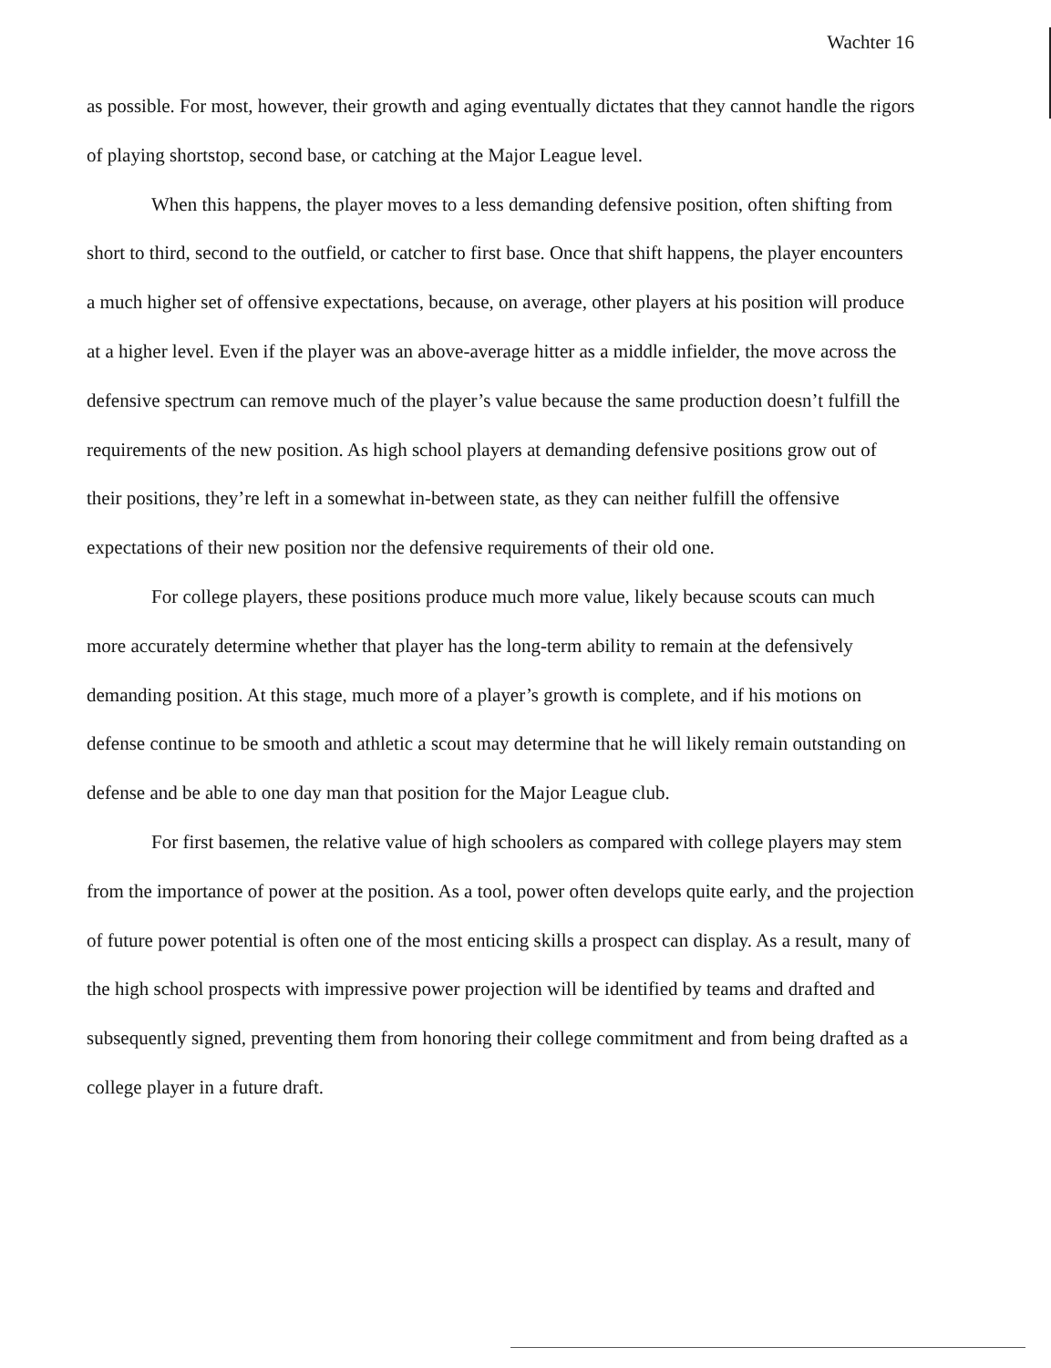Wachter 16
as possible. For most, however, their growth and aging eventually dictates that they cannot handle the rigors of playing shortstop, second base, or catching at the Major League level.
When this happens, the player moves to a less demanding defensive position, often shifting from short to third, second to the outfield, or catcher to first base. Once that shift happens, the player encounters a much higher set of offensive expectations, because, on average, other players at his position will produce at a higher level. Even if the player was an above-average hitter as a middle infielder, the move across the defensive spectrum can remove much of the player’s value because the same production doesn’t fulfill the requirements of the new position. As high school players at demanding defensive positions grow out of their positions, they’re left in a somewhat in-between state, as they can neither fulfill the offensive expectations of their new position nor the defensive requirements of their old one.
For college players, these positions produce much more value, likely because scouts can much more accurately determine whether that player has the long-term ability to remain at the defensively demanding position. At this stage, much more of a player’s growth is complete, and if his motions on defense continue to be smooth and athletic a scout may determine that he will likely remain outstanding on defense and be able to one day man that position for the Major League club.
For first basemen, the relative value of high schoolers as compared with college players may stem from the importance of power at the position. As a tool, power often develops quite early, and the projection of future power potential is often one of the most enticing skills a prospect can display. As a result, many of the high school prospects with impressive power projection will be identified by teams and drafted and subsequently signed, preventing them from honoring their college commitment and from being drafted as a college player in a future draft.